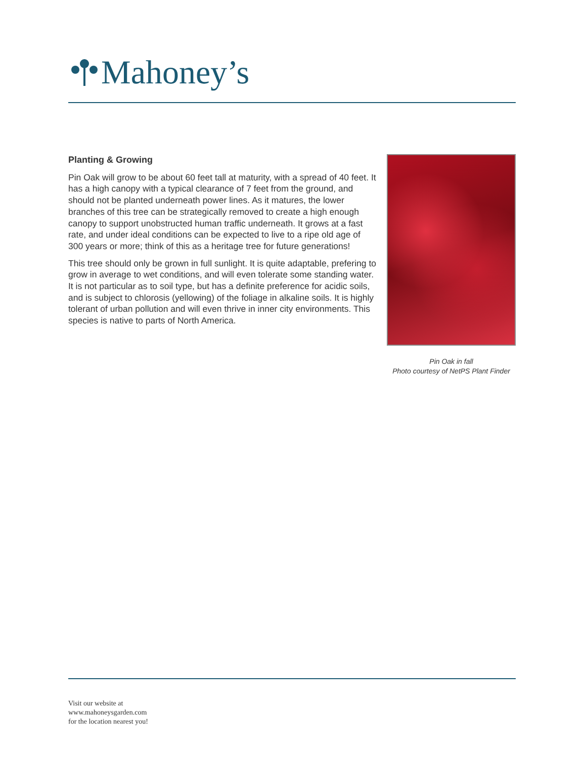Mahoney’s
Planting & Growing
Pin Oak will grow to be about 60 feet tall at maturity, with a spread of 40 feet. It has a high canopy with a typical clearance of 7 feet from the ground, and should not be planted underneath power lines. As it matures, the lower branches of this tree can be strategically removed to create a high enough canopy to support unobstructed human traffic underneath. It grows at a fast rate, and under ideal conditions can be expected to live to a ripe old age of 300 years or more; think of this as a heritage tree for future generations!
This tree should only be grown in full sunlight. It is quite adaptable, prefering to grow in average to wet conditions, and will even tolerate some standing water. It is not particular as to soil type, but has a definite preference for acidic soils, and is subject to chlorosis (yellowing) of the foliage in alkaline soils. It is highly tolerant of urban pollution and will even thrive in inner city environments. This species is native to parts of North America.
Pin Oak in fall
Photo courtesy of NetPS Plant Finder
Visit our website at
www.mahoneysgarden.com
for the location nearest you!